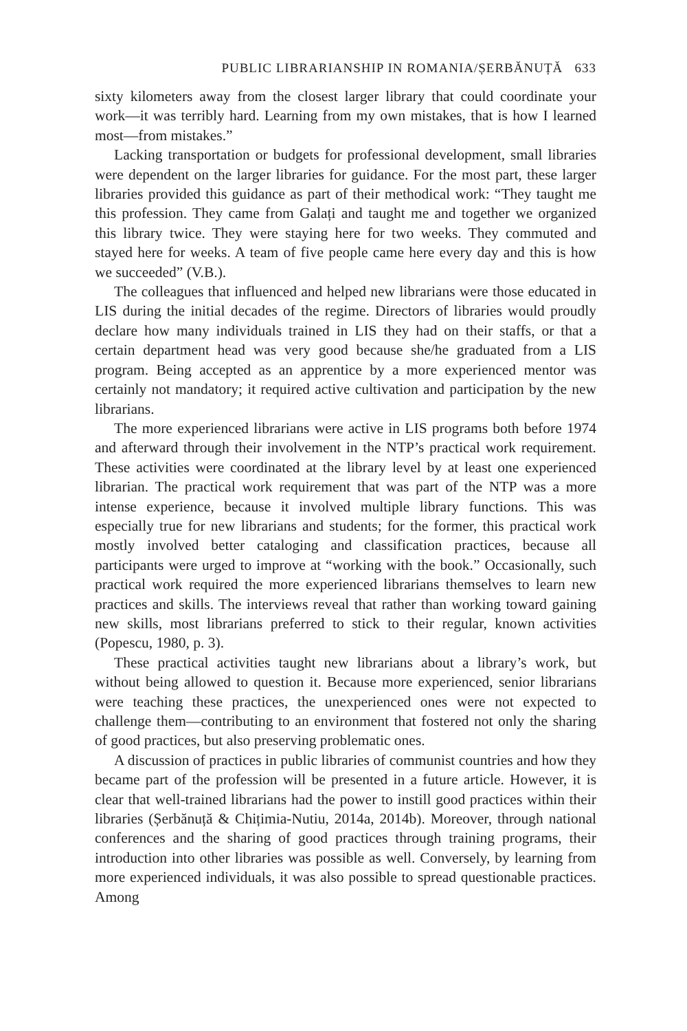PUBLIC LIBRARIANSHIP IN ROMANIA/ȘERBĂNUȚĂ 633
sixty kilometers away from the closest larger library that could coordinate your work—it was terribly hard. Learning from my own mistakes, that is how I learned most—from mistakes.”
Lacking transportation or budgets for professional development, small libraries were dependent on the larger libraries for guidance. For the most part, these larger libraries provided this guidance as part of their methodical work: “They taught me this profession. They came from Galați and taught me and together we organized this library twice. They were staying here for two weeks. They commuted and stayed here for weeks. A team of five people came here every day and this is how we succeeded” (V.B.).
The colleagues that influenced and helped new librarians were those educated in LIS during the initial decades of the regime. Directors of libraries would proudly declare how many individuals trained in LIS they had on their staffs, or that a certain department head was very good because she/he graduated from a LIS program. Being accepted as an apprentice by a more experienced mentor was certainly not mandatory; it required active cultivation and participation by the new librarians.
The more experienced librarians were active in LIS programs both before 1974 and afterward through their involvement in the NTP’s practical work requirement. These activities were coordinated at the library level by at least one experienced librarian. The practical work requirement that was part of the NTP was a more intense experience, because it involved multiple library functions. This was especially true for new librarians and students; for the former, this practical work mostly involved better cataloging and classification practices, because all participants were urged to improve at “working with the book.” Occasionally, such practical work required the more experienced librarians themselves to learn new practices and skills. The interviews reveal that rather than working toward gaining new skills, most librarians preferred to stick to their regular, known activities (Popescu, 1980, p. 3).
These practical activities taught new librarians about a library’s work, but without being allowed to question it. Because more experienced, senior librarians were teaching these practices, the unexperienced ones were not expected to challenge them—contributing to an environment that fostered not only the sharing of good practices, but also preserving problematic ones.
A discussion of practices in public libraries of communist countries and how they became part of the profession will be presented in a future article. However, it is clear that well-trained librarians had the power to instill good practices within their libraries (Șerbănuță & Chițimia-Nutiu, 2014a, 2014b). Moreover, through national conferences and the sharing of good practices through training programs, their introduction into other libraries was possible as well. Conversely, by learning from more experienced individuals, it was also possible to spread questionable practices. Among